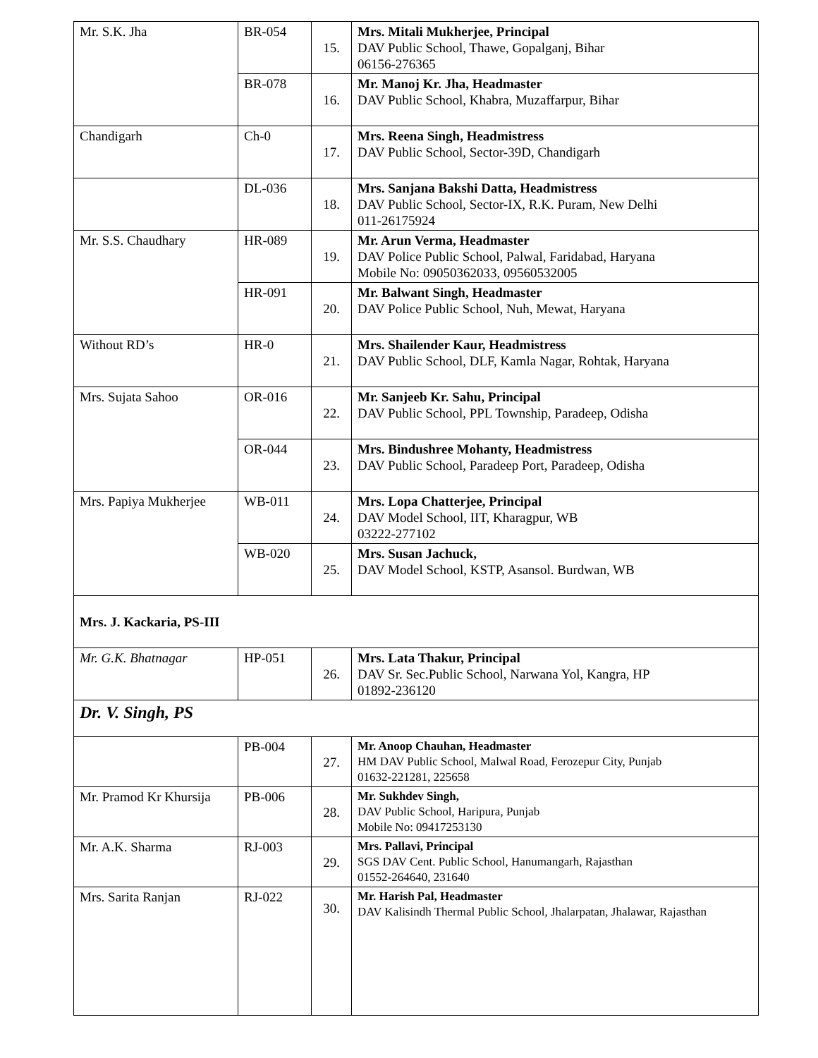| Mr. S.K. Jha | BR-054 | 15. | Mrs. Mitali Mukherjee, Principal DAV Public School, Thawe, Gopalganj, Bihar 06156-276365 |
| | BR-078 | 16. | Mr. Manoj Kr. Jha, Headmaster DAV Public School, Khabra, Muzaffarpur, Bihar |
| Chandigarh | Ch-0 | 17. | Mrs. Reena Singh, Headmistress DAV Public School, Sector-39D, Chandigarh |
| | DL-036 | 18. | Mrs. Sanjana Bakshi Datta, Headmistress DAV Public School, Sector-IX, R.K. Puram, New Delhi 011-26175924 |
| Mr. S.S. Chaudhary | HR-089 | 19. | Mr. Arun Verma, Headmaster DAV Police Public School, Palwal, Faridabad, Haryana Mobile No: 09050362033, 09560532005 |
| | HR-091 | 20. | Mr. Balwant Singh, Headmaster DAV Police Public School, Nuh, Mewat, Haryana |
| Without RD’s | HR-0 | 21. | Mrs. Shailender Kaur, Headmistress DAV Public School, DLF, Kamla Nagar, Rohtak, Haryana |
| Mrs. Sujata Sahoo | OR-016 | 22. | Mr. Sanjeeb Kr. Sahu, Principal DAV Public School, PPL Township, Paradeep, Odisha |
| | OR-044 | 23. | Mrs. Bindushree Mohanty, Headmistress DAV Public School, Paradeep Port, Paradeep, Odisha |
| Mrs. Papiya Mukherjee | WB-011 | 24. | Mrs. Lopa Chatterjee, Principal DAV Model School, IIT, Kharagpur, WB 03222-277102 |
| | WB-020 | 25. | Mrs. Susan Jachuck, DAV Model School, KSTP, Asansol. Burdwan, WB |
| Mrs. J. Kackaria, PS-III | | | |
| Mr. G.K. Bhatnagar | HP-051 | 26. | Mrs. Lata Thakur, Principal DAV Sr. Sec.Public School, Narwana Yol, Kangra, HP 01892-236120 |
| Dr. V. Singh, PS | | | |
| | PB-004 | 27. | Mr. Anoop Chauhan, Headmaster HM DAV Public School, Malwal Road, Ferozepur City, Punjab 01632-221281, 225658 |
| Mr. Pramod Kr Khursija | PB-006 | 28. | Mr. Sukhdev Singh, DAV Public School, Haripura, Punjab Mobile No: 09417253130 |
| Mr. A.K. Sharma | RJ-003 | 29. | Mrs. Pallavi, Principal SGS DAV Cent. Public School, Hanumangarh, Rajasthan 01552-264640, 231640 |
| Mrs. Sarita Ranjan | RJ-022 | 30. | Mr. Harish Pal, Headmaster DAV Kalisindh Thermal Public School, Jhalarpatan, Jhalawar, Rajasthan |